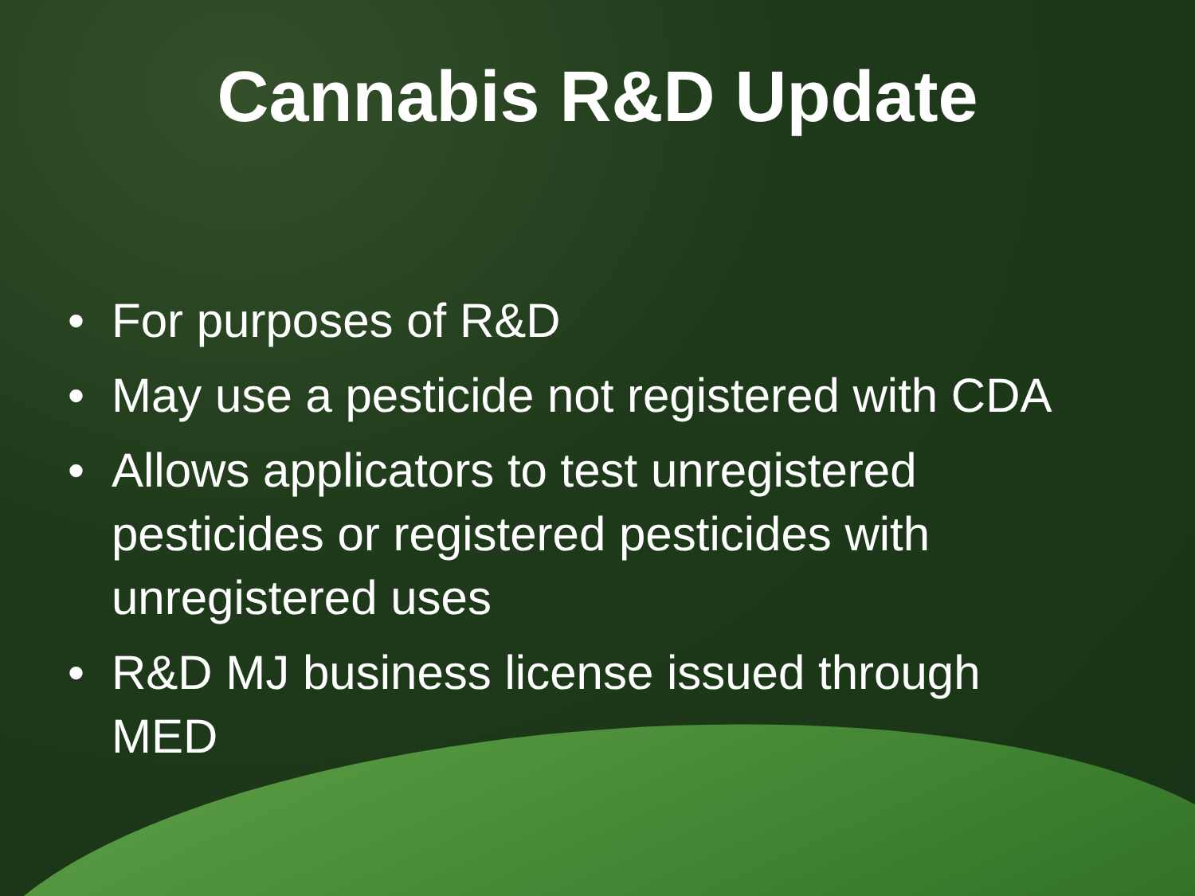Cannabis R&D Update
• For purposes of R&D
• May use a pesticide not registered with CDA
• Allows applicators to test unregistered pesticides or registered pesticides with unregistered uses
• R&D MJ business license issued through MED